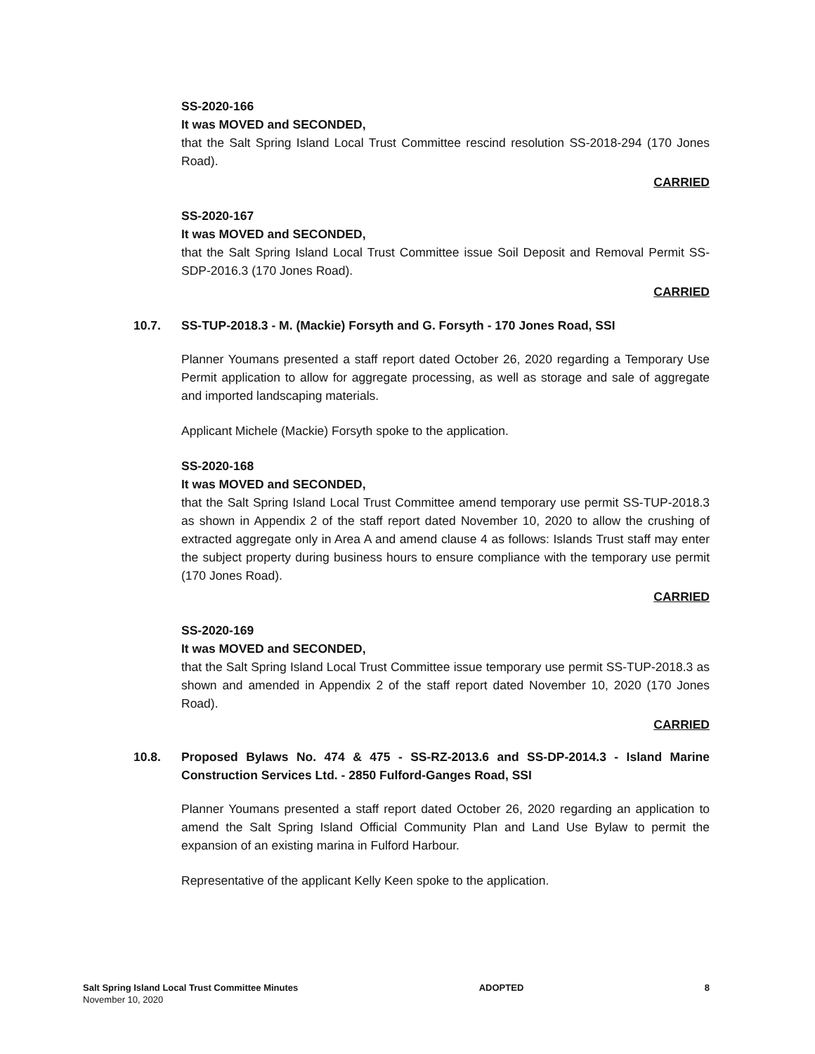SS-2020-166
It was MOVED and SECONDED,
that the Salt Spring Island Local Trust Committee rescind resolution SS-2018-294 (170 Jones Road).
CARRIED
SS-2020-167
It was MOVED and SECONDED,
that the Salt Spring Island Local Trust Committee issue Soil Deposit and Removal Permit SS-SDP-2016.3 (170 Jones Road).
CARRIED
10.7. SS-TUP-2018.3 - M. (Mackie) Forsyth and G. Forsyth - 170 Jones Road, SSI
Planner Youmans presented a staff report dated October 26, 2020 regarding a Temporary Use Permit application to allow for aggregate processing, as well as storage and sale of aggregate and imported landscaping materials.
Applicant Michele (Mackie) Forsyth spoke to the application.
SS-2020-168
It was MOVED and SECONDED,
that the Salt Spring Island Local Trust Committee amend temporary use permit SS-TUP-2018.3 as shown in Appendix 2 of the staff report dated November 10, 2020 to allow the crushing of extracted aggregate only in Area A and amend clause 4 as follows: Islands Trust staff may enter the subject property during business hours to ensure compliance with the temporary use permit (170 Jones Road).
CARRIED
SS-2020-169
It was MOVED and SECONDED,
that the Salt Spring Island Local Trust Committee issue temporary use permit SS-TUP-2018.3 as shown and amended in Appendix 2 of the staff report dated November 10, 2020 (170 Jones Road).
CARRIED
10.8. Proposed Bylaws No. 474 & 475 - SS-RZ-2013.6 and SS-DP-2014.3 - Island Marine Construction Services Ltd. - 2850 Fulford-Ganges Road, SSI
Planner Youmans presented a staff report dated October 26, 2020 regarding an application to amend the Salt Spring Island Official Community Plan and Land Use Bylaw to permit the expansion of an existing marina in Fulford Harbour.
Representative of the applicant Kelly Keen spoke to the application.
Salt Spring Island Local Trust Committee Minutes
November 10, 2020
ADOPTED 8